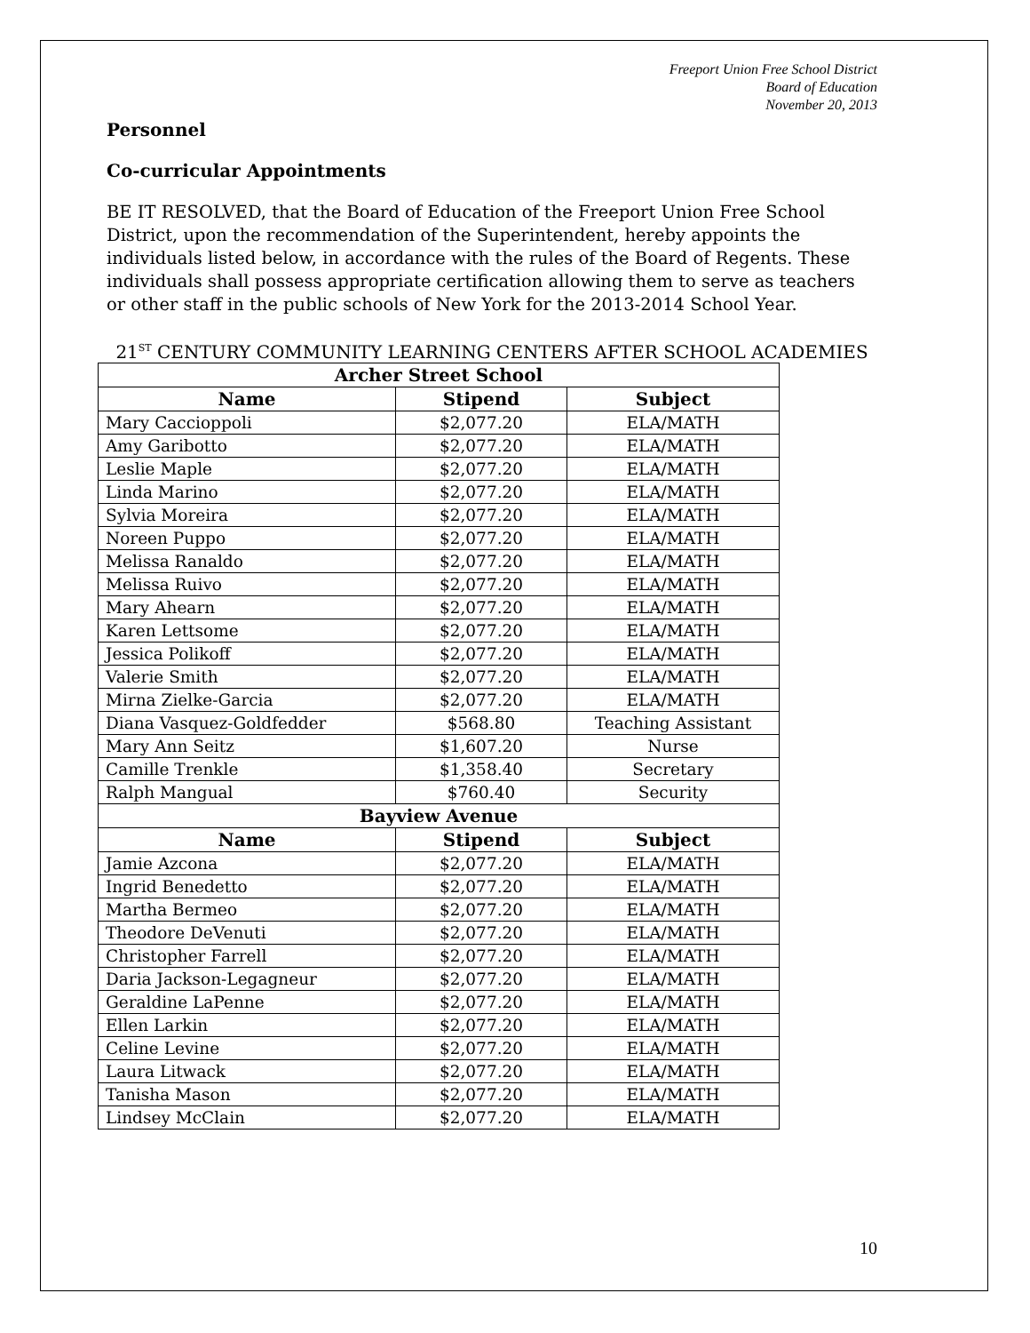Freeport Union Free School District
Board of Education
November 20, 2013
Personnel
Co-curricular Appointments
BE IT RESOLVED, that the Board of Education of the Freeport Union Free School District, upon the recommendation of the Superintendent, hereby appoints the individuals listed below, in accordance with the rules of the Board of Regents. These individuals shall possess appropriate certification allowing them to serve as teachers or other staff in the public schools of New York for the 2013-2014 School Year.
21<sup>ST</sup> CENTURY COMMUNITY LEARNING CENTERS AFTER SCHOOL ACADEMIES
| Archer Street School | | |
| --- | --- | --- |
| Name | Stipend | Subject |
| Mary Caccioppoli | $2,077.20 | ELA/MATH |
| Amy Garibotto | $2,077.20 | ELA/MATH |
| Leslie Maple | $2,077.20 | ELA/MATH |
| Linda Marino | $2,077.20 | ELA/MATH |
| Sylvia Moreira | $2,077.20 | ELA/MATH |
| Noreen Puppo | $2,077.20 | ELA/MATH |
| Melissa Ranaldo | $2,077.20 | ELA/MATH |
| Melissa Ruivo | $2,077.20 | ELA/MATH |
| Mary Ahearn | $2,077.20 | ELA/MATH |
| Karen Lettsome | $2,077.20 | ELA/MATH |
| Jessica Polikoff | $2,077.20 | ELA/MATH |
| Valerie Smith | $2,077.20 | ELA/MATH |
| Mirna Zielke-Garcia | $2,077.20 | ELA/MATH |
| Diana Vasquez-Goldfedder | $568.80 | Teaching Assistant |
| Mary Ann Seitz | $1,607.20 | Nurse |
| Camille Trenkle | $1,358.40 | Secretary |
| Ralph Mangual | $760.40 | Security |
| Bayview Avenue | | |
| Name | Stipend | Subject |
| Jamie Azcona | $2,077.20 | ELA/MATH |
| Ingrid Benedetto | $2,077.20 | ELA/MATH |
| Martha Bermeo | $2,077.20 | ELA/MATH |
| Theodore DeVenuti | $2,077.20 | ELA/MATH |
| Christopher Farrell | $2,077.20 | ELA/MATH |
| Daria Jackson-Legagneur | $2,077.20 | ELA/MATH |
| Geraldine LaPenne | $2,077.20 | ELA/MATH |
| Ellen Larkin | $2,077.20 | ELA/MATH |
| Celine Levine | $2,077.20 | ELA/MATH |
| Laura Litwack | $2,077.20 | ELA/MATH |
| Tanisha Mason | $2,077.20 | ELA/MATH |
| Lindsey McClain | $2,077.20 | ELA/MATH |
10